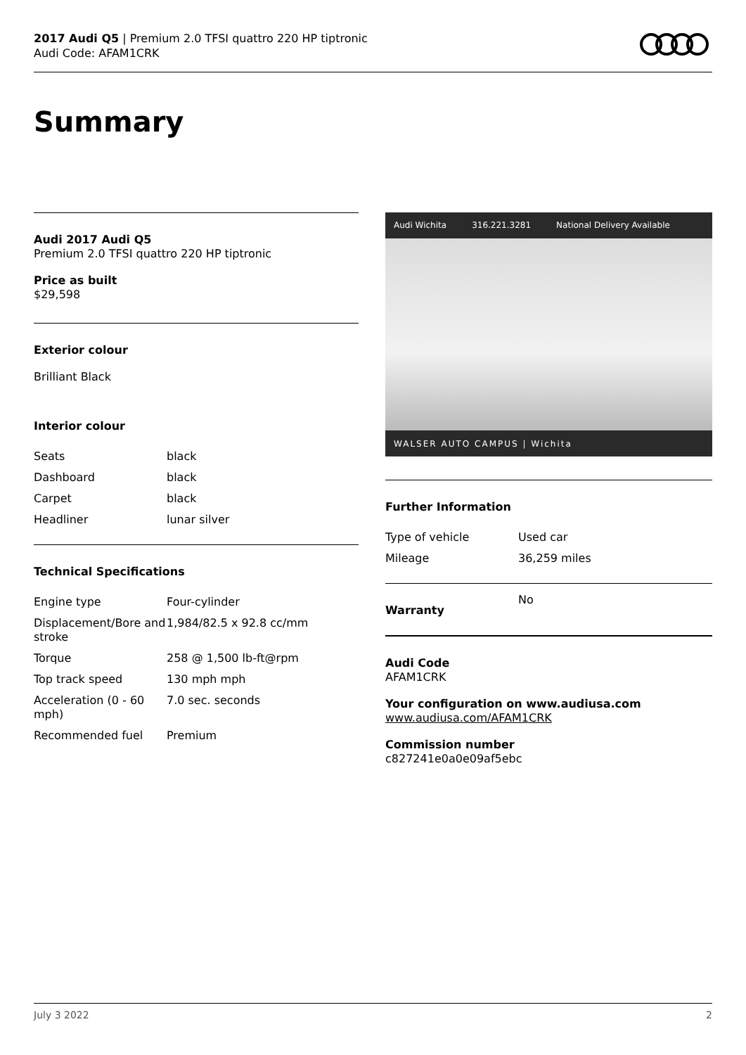2017 Audi Q5 | Premium 2.0 TFSI quattro 220 HP tiptronic
Audi Code: AFAM1CRK
Summary
Audi 2017 Audi Q5
Premium 2.0 TFSI quattro 220 HP tiptronic
Price as built
$29,598
Exterior colour
Brilliant Black
Interior colour
| Seats | black |
| Dashboard | black |
| Carpet | black |
| Headliner | lunar silver |
Technical Specifications
| Engine type | Four-cylinder |
| Displacement/Bore and stroke | 1,984/82.5 x 92.8 cc/mm |
| Torque | 258 @ 1,500 lb-ft@rpm |
| Top track speed | 130 mph mph |
| Acceleration (0 - 60 mph) | 7.0 sec. seconds |
| Recommended fuel | Premium |
Audi Wichita 316.221.3281 National Delivery Available
WALSER AUTO CAMPUS | Wichita
Further Information
| Type of vehicle | Used car |
| Mileage | 36,259 miles |
| Warranty | No |
Audi Code
AFAM1CRK
Your configuration on www.audiusa.com
www.audiusa.com/AFAM1CRK
Commission number
c827241e0a0e09af5ebc
July 3 2022 2